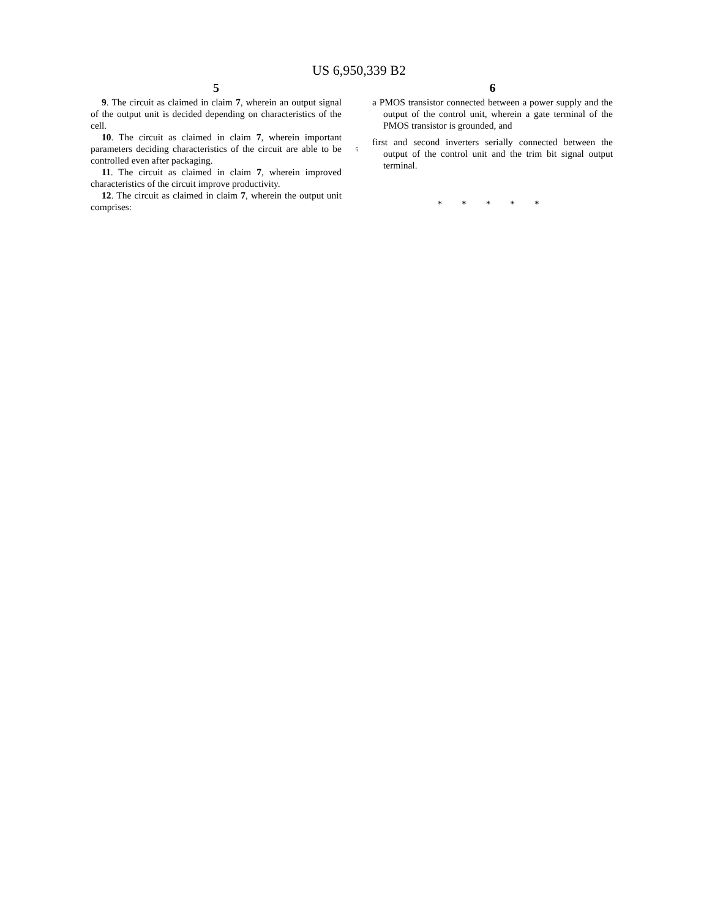US 6,950,339 B2
5
9. The circuit as claimed in claim 7, wherein an output signal of the output unit is decided depending on characteristics of the cell.
10. The circuit as claimed in claim 7, wherein important parameters deciding characteristics of the circuit are able to be controlled even after packaging.
11. The circuit as claimed in claim 7, wherein improved characteristics of the circuit improve productivity.
12. The circuit as claimed in claim 7, wherein the output unit comprises:
5
6
a PMOS transistor connected between a power supply and the output of the control unit, wherein a gate terminal of the PMOS transistor is grounded, and
first and second inverters serially connected between the output of the control unit and the trim bit signal output terminal.
* * * * *